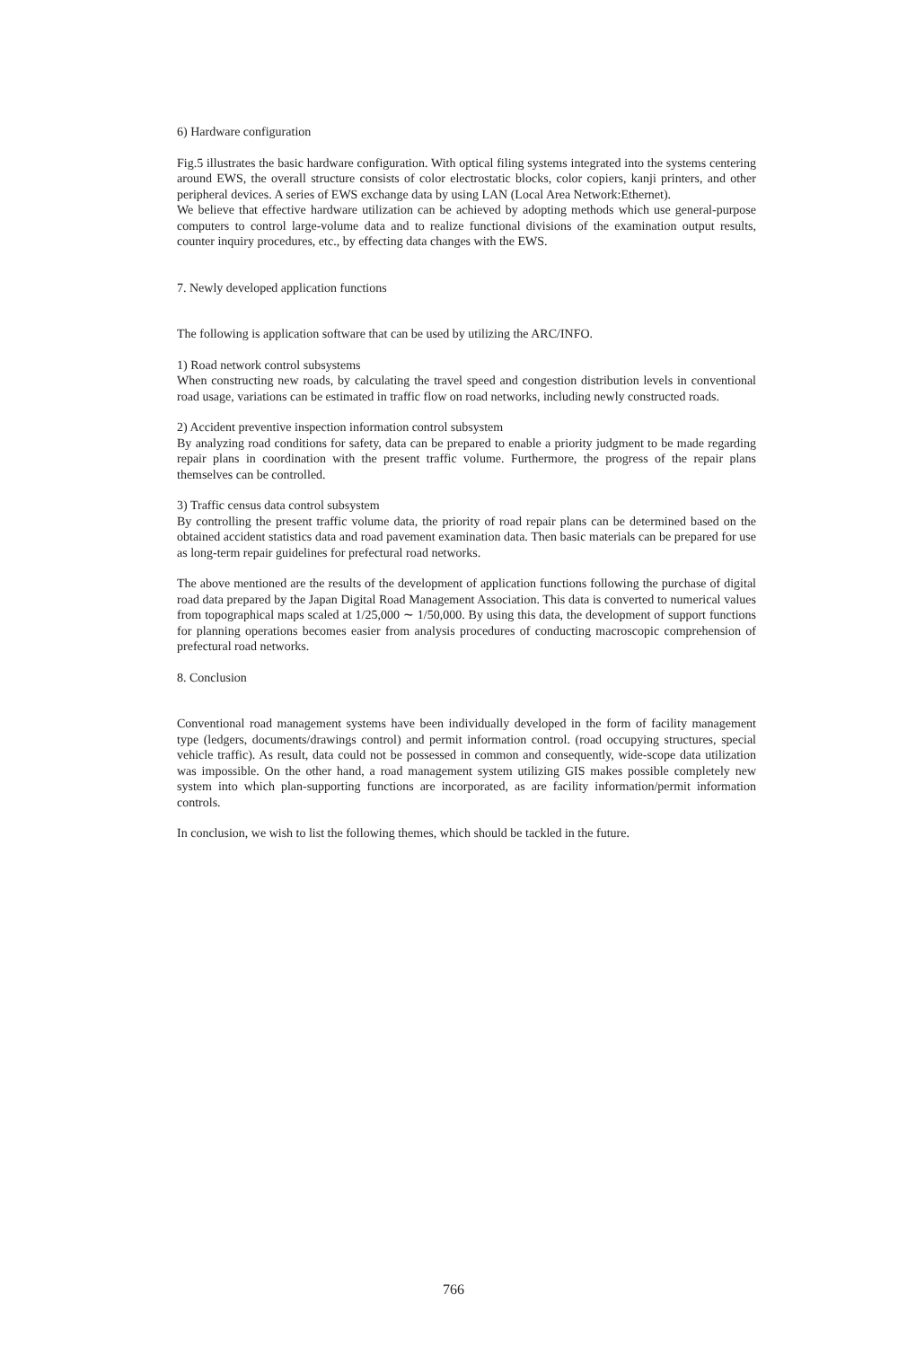6) Hardware configuration
Fig.5 illustrates the basic hardware configuration. With optical filing systems integrated into the systems centering around EWS, the overall structure consists of color electrostatic blocks, color copiers, kanji printers, and other peripheral devices. A series of EWS exchange data by using LAN (Local Area Network:Ethernet).
We believe that effective hardware utilization can be achieved by adopting methods which use general-purpose computers to control large-volume data and to realize functional divisions of the examination output results, counter inquiry procedures, etc., by effecting data changes with the EWS.
7. Newly developed application functions
The following is application software that can be used by utilizing the ARC/INFO.
1) Road network control subsystems
When constructing new roads, by calculating the travel speed and congestion distribution levels in conventional road usage, variations can be estimated in traffic flow on road networks, including newly constructed roads.
2) Accident preventive inspection information control subsystem
By analyzing road conditions for safety, data can be prepared to enable a priority judgment to be made regarding repair plans in coordination with the present traffic volume. Furthermore, the progress of the repair plans themselves can be controlled.
3) Traffic census data control subsystem
By controlling the present traffic volume data, the priority of road repair plans can be determined based on the obtained accident statistics data and road pavement examination data. Then basic materials can be prepared for use as long-term repair guidelines for prefectural road networks.
The above mentioned are the results of the development of application functions following the purchase of digital road data prepared by the Japan Digital Road Management Association. This data is converted to numerical values from topographical maps scaled at 1/25,000 ∼ 1/50,000. By using this data, the development of support functions for planning operations becomes easier from analysis procedures of conducting macroscopic comprehension of prefectural road networks.
8. Conclusion
Conventional road management systems have been individually developed in the form of facility management type (ledgers, documents/drawings control) and permit information control. (road occupying structures, special vehicle traffic). As result, data could not be possessed in common and consequently, wide-scope data utilization was impossible. On the other hand, a road management system utilizing GIS makes possible completely new system into which plan-supporting functions are incorporated, as are facility information/permit information controls.
In conclusion, we wish to list the following themes, which should be tackled in the future.
766